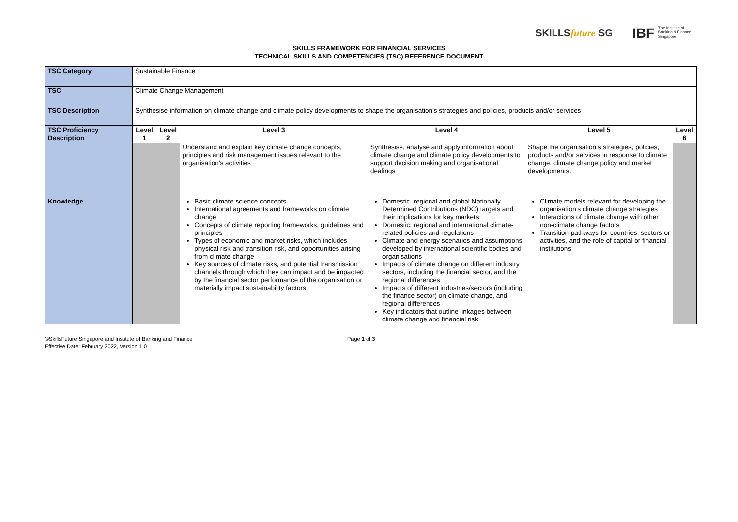SKILLSfuture SG IBF The Institute of
Banking & Finance
Singapore
SKILLS FRAMEWORK FOR FINANCIAL SERVICES
TECHNICAL SKILLS AND COMPETENCIES (TSC) REFERENCE DOCUMENT
| TSC Category | Sustainable Finance | | | | | |
| TSC | Climate Change Management | | | | | |
| TSC Description | Synthesise information on climate change and climate policy developments to shape the organisation’s strategies and policies, products and/or services | | | | | |
| TSC Proficiency Description | Level 1 | Level 2 | Level 3 | Level 4 | Level 5 | Level 6 |
| | | | Understand and explain key climate change concepts, principles and risk management issues relevant to the organisation’s activities | Synthesise, analyse and apply information about climate change and climate policy developments to support decision making and organisational dealings | Shape the organisation’s strategies, policies, products and/or services in response to climate change, climate change policy and market developments. | |
| Knowledge | | | Basic climate science concepts International agreements and frameworks on climate change Concepts of climate reporting frameworks, guidelines and principles Types of economic and market risks, which includes physical risk and transition risk, and opportunities arising from climate change Key sources of climate risks, and potential transmission channels through which they can impact and be impacted by the financial sector performance of the organisation or materially impact sustainability factors | Domestic, regional and global Nationally Determined Contributions (NDC) targets and their implications for key markets Domestic, regional and international climate-related policies and regulations Climate and energy scenarios and assumptions developed by international scientific bodies and organisations Impacts of climate change on different industry sectors, including the financial sector, and the regional differences Impacts of different industries/sectors (including the finance sector) on climate change, and regional differences Key indicators that outline linkages between climate change and financial risk | Climate models relevant for developing the organisation’s climate change strategies Interactions of climate change with other non-climate change factors Transition pathways for countries, sectors or activities, and the role of capital or financial institutions | |
©SkillsFuture Singapore and Institute of Banking and Finance
Effective Date: February 2022, Version 1.0
Page 1 of 3